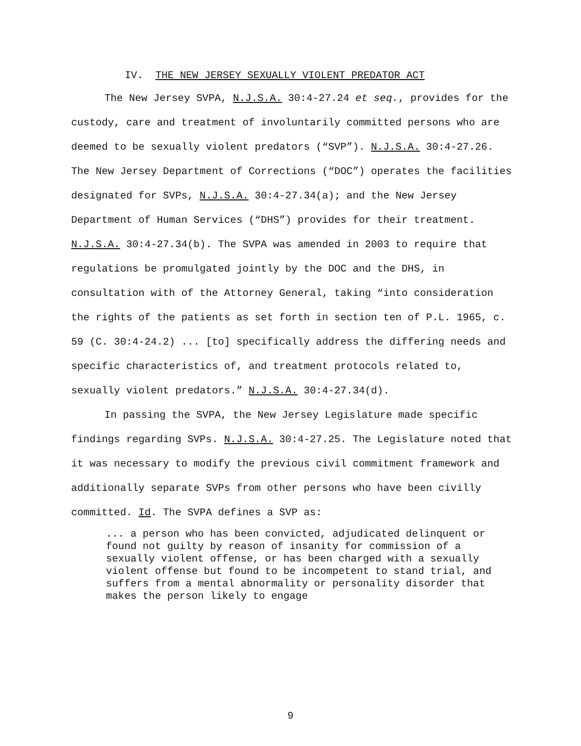IV. THE NEW JERSEY SEXUALLY VIOLENT PREDATOR ACT
The New Jersey SVPA, N.J.S.A. 30:4-27.24 et seq., provides for the custody, care and treatment of involuntarily committed persons who are deemed to be sexually violent predators (“SVP”). N.J.S.A. 30:4-27.26. The New Jersey Department of Corrections (“DOC”) operates the facilities designated for SVPs, N.J.S.A. 30:4-27.34(a); and the New Jersey Department of Human Services (“DHS”) provides for their treatment. N.J.S.A. 30:4-27.34(b). The SVPA was amended in 2003 to require that regulations be promulgated jointly by the DOC and the DHS, in consultation with of the Attorney General, taking “into consideration the rights of the patients as set forth in section ten of P.L. 1965, c. 59 (C. 30:4-24.2) ... [to] specifically address the differing needs and specific characteristics of, and treatment protocols related to, sexually violent predators.” N.J.S.A. 30:4-27.34(d).
In passing the SVPA, the New Jersey Legislature made specific findings regarding SVPs. N.J.S.A. 30:4-27.25. The Legislature noted that it was necessary to modify the previous civil commitment framework and additionally separate SVPs from other persons who have been civilly committed. Id. The SVPA defines a SVP as:
... a person who has been convicted, adjudicated delinquent or found not guilty by reason of insanity for commission of a sexually violent offense, or has been charged with a sexually violent offense but found to be incompetent to stand trial, and suffers from a mental abnormality or personality disorder that makes the person likely to engage
9